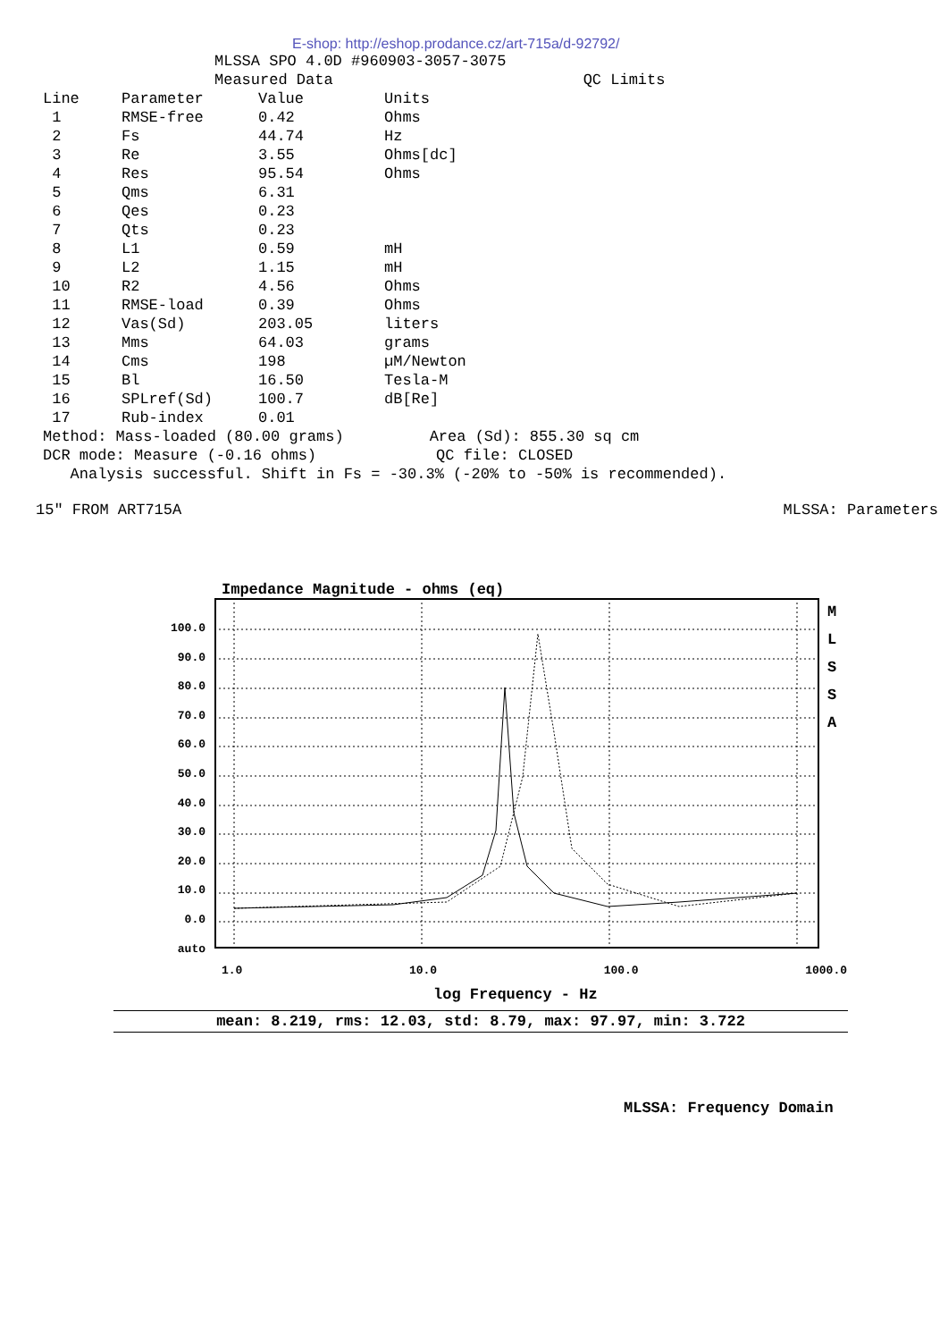E-shop: http://eshop.prodance.cz/art-715a/d-92792/
MLSSA SPO 4.0D #960903-3057-3075
Measured Data QC Limits
| Line | Parameter | Value | Units |
| --- | --- | --- | --- |
| 1 | RMSE-free | 0.42 | Ohms |
| 2 | Fs | 44.74 | Hz |
| 3 | Re | 3.55 | Ohms[dc] |
| 4 | Res | 95.54 | Ohms |
| 5 | Qms | 6.31 | |
| 6 | Qes | 0.23 | |
| 7 | Qts | 0.23 | |
| 8 | L1 | 0.59 | mH |
| 9 | L2 | 1.15 | mH |
| 10 | R2 | 4.56 | Ohms |
| 11 | RMSE-load | 0.39 | Ohms |
| 12 | Vas(Sd) | 203.05 | liters |
| 13 | Mms | 64.03 | grams |
| 14 | Cms | 198 | µM/Newton |
| 15 | Bl | 16.50 | Tesla-M |
| 16 | SPLref(Sd) | 100.7 | dB[Re] |
| 17 | Rub-index | 0.01 | |
Method: Mass-loaded (80.00 grams) Area (Sd): 855.30 sq cm
DCR mode: Measure (-0.16 ohms) QC file: CLOSED
Analysis successful. Shift in Fs = -30.3% (-20% to -50% is recommended).
15" FROM ART715A MLSSA: Parameters
Impedance Magnitude - ohms (eq)
100.0
90.0
80.0
70.0
60.0
50.0
40.0
30.0
20.0
10.0
0.0
auto
M
L
S
S
A
1.0 10.0 100.0 1000.0
log Frequency - Hz
mean: 8.219, rms: 12.03, std: 8.79, max: 97.97, min: 3.722
MLSSA: Frequency Domain